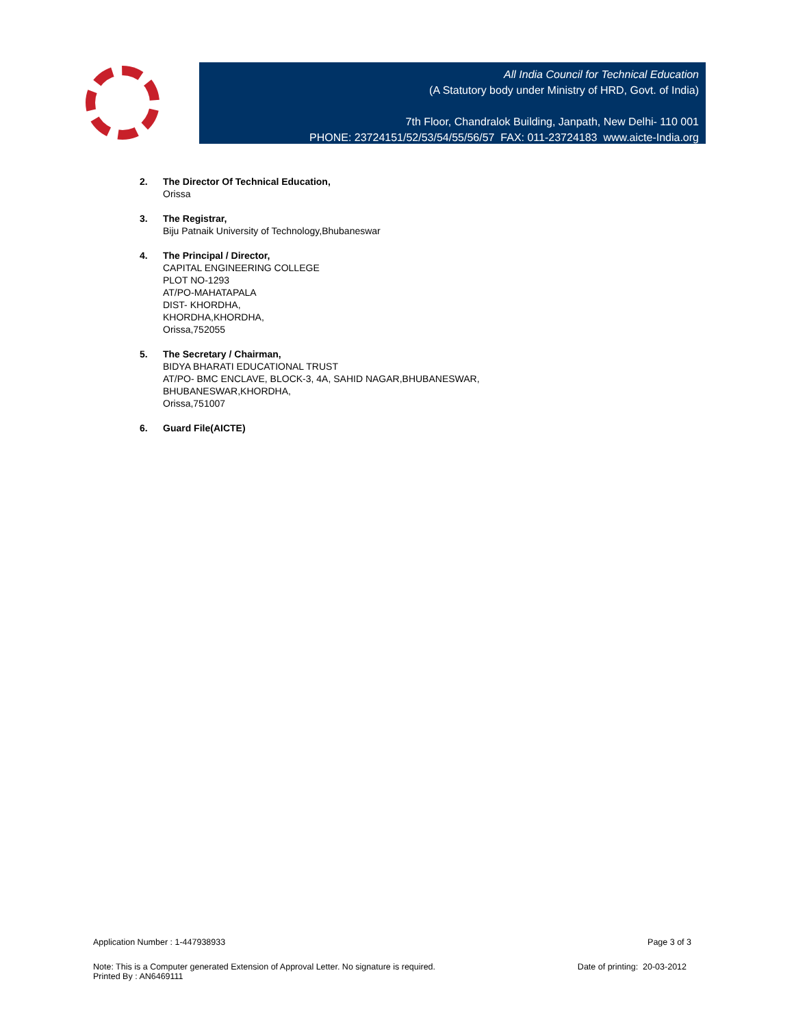All India Council for Technical Education
(A Statutory body under Ministry of HRD, Govt. of India)
7th Floor, Chandralok Building, Janpath, New Delhi- 110 001
PHONE: 23724151/52/53/54/55/56/57 FAX: 011-23724183 www.aicte-India.org
2. The Director Of Technical Education,
Orissa
3. The Registrar,
Biju Patnaik University of Technology,Bhubaneswar
4. The Principal / Director,
CAPITAL ENGINEERING COLLEGE
PLOT NO-1293
AT/PO-MAHATAPALA
DIST- KHORDHA,
KHORDHA,KHORDHA,
Orissa,752055
5. The Secretary / Chairman,
BIDYA BHARATI EDUCATIONAL TRUST
AT/PO- BMC ENCLAVE, BLOCK-3, 4A, SAHID NAGAR,BHUBANESWAR,
BHUBANESWAR,KHORDHA,
Orissa,751007
6. Guard File(AICTE)
Application Number : 1-447938933 Page 3 of 3
Note: This is a Computer generated Extension of Approval Letter. No signature is required. Date of printing: 20-03-2012
Printed By : AN6469111